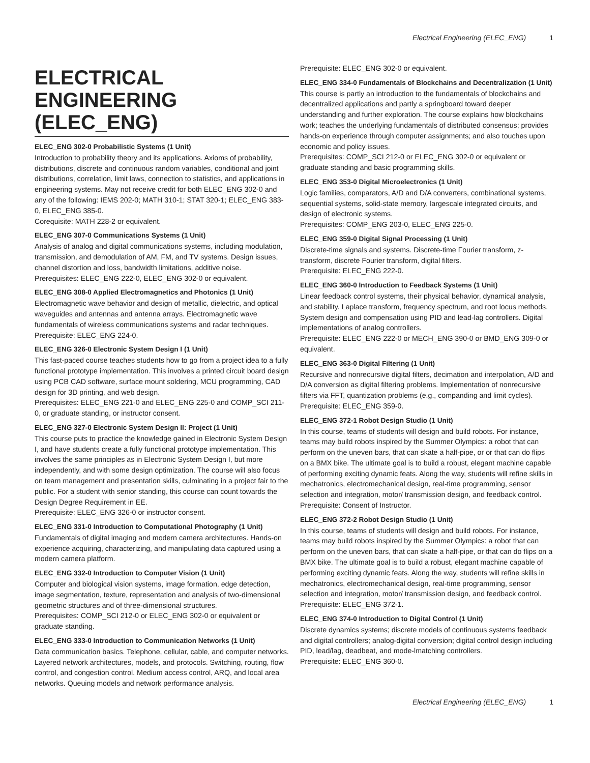Electrical Engineering (ELEC_ENG) 1
ELECTRICAL ENGINEERING (ELEC_ENG)
ELEC_ENG 302-0 Probabilistic Systems (1 Unit)
Introduction to probability theory and its applications. Axioms of probability, distributions, discrete and continuous random variables, conditional and joint distributions, correlation, limit laws, connection to statistics, and applications in engineering systems. May not receive credit for both ELEC_ENG 302-0 and any of the following: IEMS 202-0; MATH 310-1; STAT 320-1; ELEC_ENG 383-0, ELEC_ENG 385-0.
Corequisite: MATH 228-2 or equivalent.
ELEC_ENG 307-0 Communications Systems (1 Unit)
Analysis of analog and digital communications systems, including modulation, transmission, and demodulation of AM, FM, and TV systems. Design issues, channel distortion and loss, bandwidth limitations, additive noise.
Prerequisites: ELEC_ENG 222-0, ELEC_ENG 302-0 or equivalent.
ELEC_ENG 308-0 Applied Electromagnetics and Photonics (1 Unit)
Electromagnetic wave behavior and design of metallic, dielectric, and optical waveguides and antennas and antenna arrays. Electromagnetic wave fundamentals of wireless communications systems and radar techniques.
Prerequisite: ELEC_ENG 224-0.
ELEC_ENG 326-0 Electronic System Design I (1 Unit)
This fast-paced course teaches students how to go from a project idea to a fully functional prototype implementation. This involves a printed circuit board design using PCB CAD software, surface mount soldering, MCU programming, CAD design for 3D printing, and web design.
Prerequisites: ELEC_ENG 221-0 and ELEC_ENG 225-0 and COMP_SCI 211-0, or graduate standing, or instructor consent.
ELEC_ENG 327-0 Electronic System Design II: Project (1 Unit)
This course puts to practice the knowledge gained in Electronic System Design I, and have students create a fully functional prototype implementation. This involves the same principles as in Electronic System Design I, but more independently, and with some design optimization. The course will also focus on team management and presentation skills, culminating in a project fair to the public. For a student with senior standing, this course can count towards the Design Degree Requirement in EE.
Prerequisite: ELEC_ENG 326-0 or instructor consent.
ELEC_ENG 331-0 Introduction to Computational Photography (1 Unit)
Fundamentals of digital imaging and modern camera architectures. Hands-on experience acquiring, characterizing, and manipulating data captured using a modern camera platform.
ELEC_ENG 332-0 Introduction to Computer Vision (1 Unit)
Computer and biological vision systems, image formation, edge detection, image segmentation, texture, representation and analysis of two-dimensional geometric structures and of three-dimensional structures.
Prerequisites: COMP_SCI 212-0 or ELEC_ENG 302-0 or equivalent or graduate standing.
ELEC_ENG 333-0 Introduction to Communication Networks (1 Unit)
Data communication basics. Telephone, cellular, cable, and computer networks. Layered network architectures, models, and protocols. Switching, routing, flow control, and congestion control. Medium access control, ARQ, and local area networks. Queuing models and network performance analysis.
Prerequisite: ELEC_ENG 302-0 or equivalent.
ELEC_ENG 334-0 Fundamentals of Blockchains and Decentralization (1 Unit)
This course is partly an introduction to the fundamentals of blockchains and decentralized applications and partly a springboard toward deeper understanding and further exploration. The course explains how blockchains work; teaches the underlying fundamentals of distributed consensus; provides hands-on experience through computer assignments; and also touches upon economic and policy issues.
Prerequisites: COMP_SCI 212-0 or ELEC_ENG 302-0 or equivalent or graduate standing and basic programming skills.
ELEC_ENG 353-0 Digital Microelectronics (1 Unit)
Logic families, comparators, A/D and D/A converters, combinational systems, sequential systems, solid-state memory, largescale integrated circuits, and design of electronic systems.
Prerequisites: COMP_ENG 203-0, ELEC_ENG 225-0.
ELEC_ENG 359-0 Digital Signal Processing (1 Unit)
Discrete-time signals and systems. Discrete-time Fourier transform, z-transform, discrete Fourier transform, digital filters.
Prerequisite: ELEC_ENG 222-0.
ELEC_ENG 360-0 Introduction to Feedback Systems (1 Unit)
Linear feedback control systems, their physical behavior, dynamical analysis, and stability. Laplace transform, frequency spectrum, and root locus methods. System design and compensation using PID and lead-lag controllers. Digital implementations of analog controllers.
Prerequisite: ELEC_ENG 222-0 or MECH_ENG 390-0 or BMD_ENG 309-0 or equivalent.
ELEC_ENG 363-0 Digital Filtering (1 Unit)
Recursive and nonrecursive digital filters, decimation and interpolation, A/D and D/A conversion as digital filtering problems. Implementation of nonrecursive filters via FFT, quantization problems (e.g., companding and limit cycles).
Prerequisite: ELEC_ENG 359-0.
ELEC_ENG 372-1 Robot Design Studio (1 Unit)
In this course, teams of students will design and build robots. For instance, teams may build robots inspired by the Summer Olympics: a robot that can perform on the uneven bars, that can skate a half-pipe, or or that can do flips on a BMX bike. The ultimate goal is to build a robust, elegant machine capable of performing exciting dynamic feats. Along the way, students will refine skills in mechatronics, electromechanical design, real-time programming, sensor selection and integration, motor/ transmission design, and feedback control.
Prerequisite: Consent of Instructor.
ELEC_ENG 372-2 Robot Design Studio (1 Unit)
In this course, teams of students will design and build robots. For instance, teams may build robots inspired by the Summer Olympics: a robot that can perform on the uneven bars, that can skate a half-pipe, or that can do flips on a BMX bike. The ultimate goal is to build a robust, elegant machine capable of performing exciting dynamic feats. Along the way, students will refine skills in mechatronics, electromechanical design, real-time programming, sensor selection and integration, motor/ transmission design, and feedback control.
Prerequisite: ELEC_ENG 372-1.
ELEC_ENG 374-0 Introduction to Digital Control (1 Unit)
Discrete dynamics systems; discrete models of continuous systems feedback and digital controllers; analog-digital conversion; digital control design including PID, lead/lag, deadbeat, and mode-lmatching controllers.
Prerequisite: ELEC_ENG 360-0.
Electrical Engineering (ELEC_ENG) 1